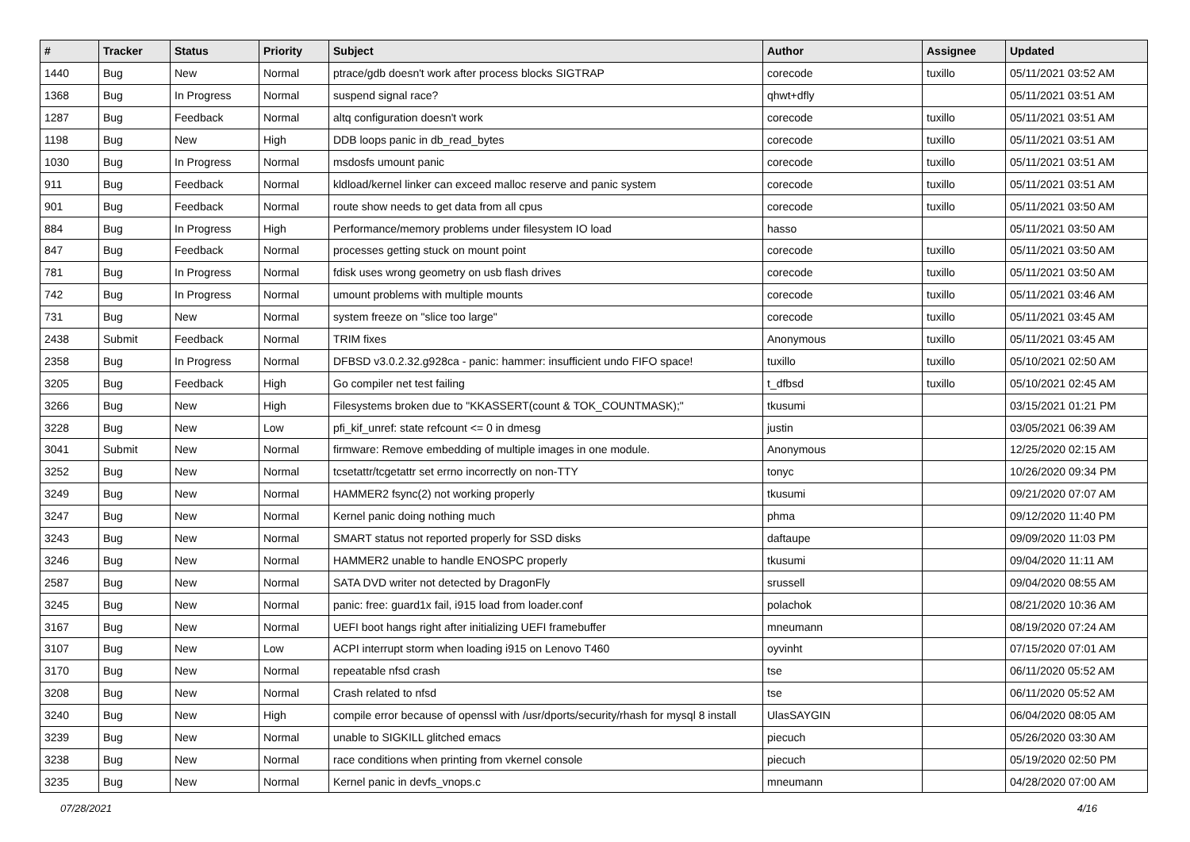| # | Tracker | Status | Priority | Subject | Author | Assignee | Updated |
| --- | --- | --- | --- | --- | --- | --- | --- |
| 1440 | Bug | New | Normal | ptrace/gdb doesn't work after process blocks SIGTRAP | corecode | tuxillo | 05/11/2021 03:52 AM |
| 1368 | Bug | In Progress | Normal | suspend signal race? | qhwt+dfly | | 05/11/2021 03:51 AM |
| 1287 | Bug | Feedback | Normal | altq configuration doesn't work | corecode | tuxillo | 05/11/2021 03:51 AM |
| 1198 | Bug | New | High | DDB loops panic in db_read_bytes | corecode | tuxillo | 05/11/2021 03:51 AM |
| 1030 | Bug | In Progress | Normal | msdosfs umount panic | corecode | tuxillo | 05/11/2021 03:51 AM |
| 911 | Bug | Feedback | Normal | kldload/kernel linker can exceed malloc reserve and panic system | corecode | tuxillo | 05/11/2021 03:51 AM |
| 901 | Bug | Feedback | Normal | route show needs to get data from all cpus | corecode | tuxillo | 05/11/2021 03:50 AM |
| 884 | Bug | In Progress | High | Performance/memory problems under filesystem IO load | hasso | | 05/11/2021 03:50 AM |
| 847 | Bug | Feedback | Normal | processes getting stuck on mount point | corecode | tuxillo | 05/11/2021 03:50 AM |
| 781 | Bug | In Progress | Normal | fdisk uses wrong geometry on usb flash drives | corecode | tuxillo | 05/11/2021 03:50 AM |
| 742 | Bug | In Progress | Normal | umount problems with multiple mounts | corecode | tuxillo | 05/11/2021 03:46 AM |
| 731 | Bug | New | Normal | system freeze on "slice too large" | corecode | tuxillo | 05/11/2021 03:45 AM |
| 2438 | Submit | Feedback | Normal | TRIM fixes | Anonymous | tuxillo | 05/11/2021 03:45 AM |
| 2358 | Bug | In Progress | Normal | DFBSD v3.0.2.32.g928ca - panic: hammer: insufficient undo FIFO space! | tuxillo | tuxillo | 05/10/2021 02:50 AM |
| 3205 | Bug | Feedback | High | Go compiler net test failing | t_dfbsd | tuxillo | 05/10/2021 02:45 AM |
| 3266 | Bug | New | High | Filesystems broken due to "KKASSERT(count & TOK_COUNTMASK);" | tkusumi | | 03/15/2021 01:21 PM |
| 3228 | Bug | New | Low | pfi_kif_unref: state refcount <= 0 in dmesg | justin | | 03/05/2021 06:39 AM |
| 3041 | Submit | New | Normal | firmware: Remove embedding of multiple images in one module. | Anonymous | | 12/25/2020 02:15 AM |
| 3252 | Bug | New | Normal | tcsetattr/tcgetattr set errno incorrectly on non-TTY | tonyc | | 10/26/2020 09:34 PM |
| 3249 | Bug | New | Normal | HAMMER2 fsync(2) not working properly | tkusumi | | 09/21/2020 07:07 AM |
| 3247 | Bug | New | Normal | Kernel panic doing nothing much | phma | | 09/12/2020 11:40 PM |
| 3243 | Bug | New | Normal | SMART status not reported properly for SSD disks | daftaupe | | 09/09/2020 11:03 PM |
| 3246 | Bug | New | Normal | HAMMER2 unable to handle ENOSPC properly | tkusumi | | 09/04/2020 11:11 AM |
| 2587 | Bug | New | Normal | SATA DVD writer not detected by DragonFly | srussell | | 09/04/2020 08:55 AM |
| 3245 | Bug | New | Normal | panic: free: guard1x fail, i915 load from loader.conf | polachok | | 08/21/2020 10:36 AM |
| 3167 | Bug | New | Normal | UEFI boot hangs right after initializing UEFI framebuffer | mneumann | | 08/19/2020 07:24 AM |
| 3107 | Bug | New | Low | ACPI interrupt storm when loading i915 on Lenovo T460 | oyvinht | | 07/15/2020 07:01 AM |
| 3170 | Bug | New | Normal | repeatable nfsd crash | tse | | 06/11/2020 05:52 AM |
| 3208 | Bug | New | Normal | Crash related to nfsd | tse | | 06/11/2020 05:52 AM |
| 3240 | Bug | New | High | compile error because of openssl with /usr/dports/security/rhash for mysql 8 install | UlasSAYGIN | | 06/04/2020 08:05 AM |
| 3239 | Bug | New | Normal | unable to SIGKILL glitched emacs | piecuch | | 05/26/2020 03:30 AM |
| 3238 | Bug | New | Normal | race conditions when printing from vkernel console | piecuch | | 05/19/2020 02:50 PM |
| 3235 | Bug | New | Normal | Kernel panic in devfs_vnops.c | mneumann | | 04/28/2020 07:00 AM |
07/28/2021 4/16